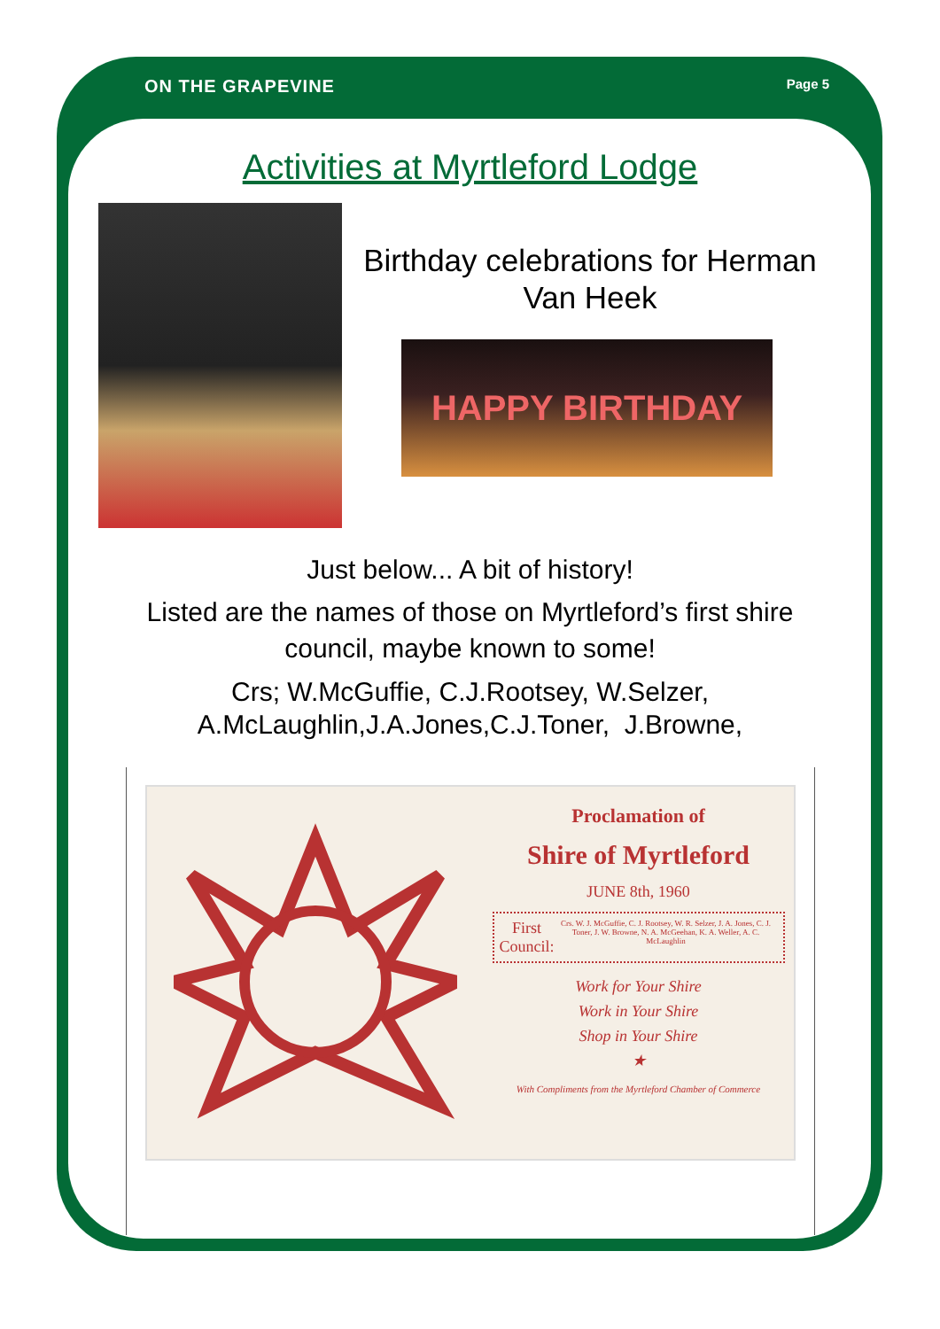ON THE GRAPEVINE Page 5
Activities at Myrtleford Lodge
Birthday celebrations for Herman Van Heek
HAPPY BIRTHDAY
Just below... A bit of history!
Listed are the names of those on Myrtleford’s first shire
council, maybe known to some!
Crs; W.McGuffie, C.J.Rootsey, W.Selzer,
A.McLaughlin,J.A.Jones,C.J.Toner, J.Browne,
Proclamation of
Shire of Myrtleford
JUNE 8th, 1960
First Council: Crs. W. J. McGuffie, C. J. Rootsey, W. R. Selzer, J. A. Jones, C. J. Toner, J. W. Browne, N. A. McGeehan, K. A. Weller, A. C. McLaughlin
Work for Your Shire
Work in Your Shire
Shop in Your Shire
★
With Compliments from the Myrtleford Chamber of Commerce